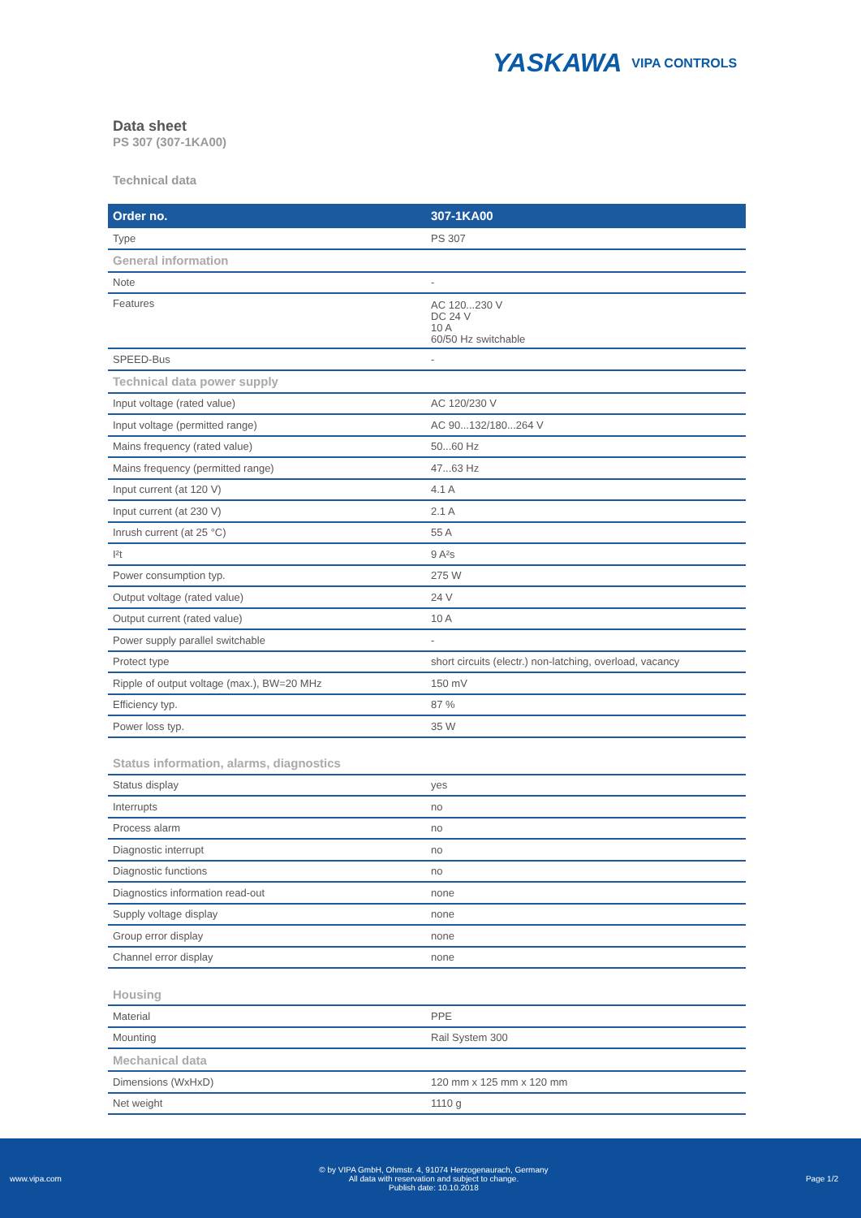YASKAWA VIPA CONTROLS
Data sheet
PS 307 (307-1KA00)
Technical data
| Order no. | 307-1KA00 |
| --- | --- |
| Type | PS 307 |
| General information | |
| Note | - |
| Features | AC 120...230 V DC 24 V 10 A 60/50 Hz switchable |
| SPEED-Bus | - |
| Technical data power supply | |
| Input voltage (rated value) | AC 120/230 V |
| Input voltage (permitted range) | AC 90...132/180...264 V |
| Mains frequency (rated value) | 50...60 Hz |
| Mains frequency (permitted range) | 47...63 Hz |
| Input current (at 120 V) | 4.1 A |
| Input current (at 230 V) | 2.1 A |
| Inrush current (at 25 °C) | 55 A |
| I²t | 9 A²s |
| Power consumption typ. | 275 W |
| Output voltage (rated value) | 24 V |
| Output current (rated value) | 10 A |
| Power supply parallel switchable | - |
| Protect type | short circuits (electr.) non-latching, overload, vacancy |
| Ripple of output voltage (max.), BW=20 MHz | 150 mV |
| Efficiency typ. | 87 % |
| Power loss typ. | 35 W |
| Status information, alarms, diagnostics | |
| Status display | yes |
| Interrupts | no |
| Process alarm | no |
| Diagnostic interrupt | no |
| Diagnostic functions | no |
| Diagnostics information read-out | none |
| Supply voltage display | none |
| Group error display | none |
| Channel error display | none |
| Housing | |
| Material | PPE |
| Mounting | Rail System 300 |
| Mechanical data | |
| Dimensions (WxHxD) | 120 mm x 125 mm x 120 mm |
| Net weight | 1110 g |
www.vipa.com
© by VIPA GmbH, Ohmstr. 4, 91074 Herzogenaurach, Germany
All data with reservation and subject to change.
Publish date: 10.10.2018
Page 1/2